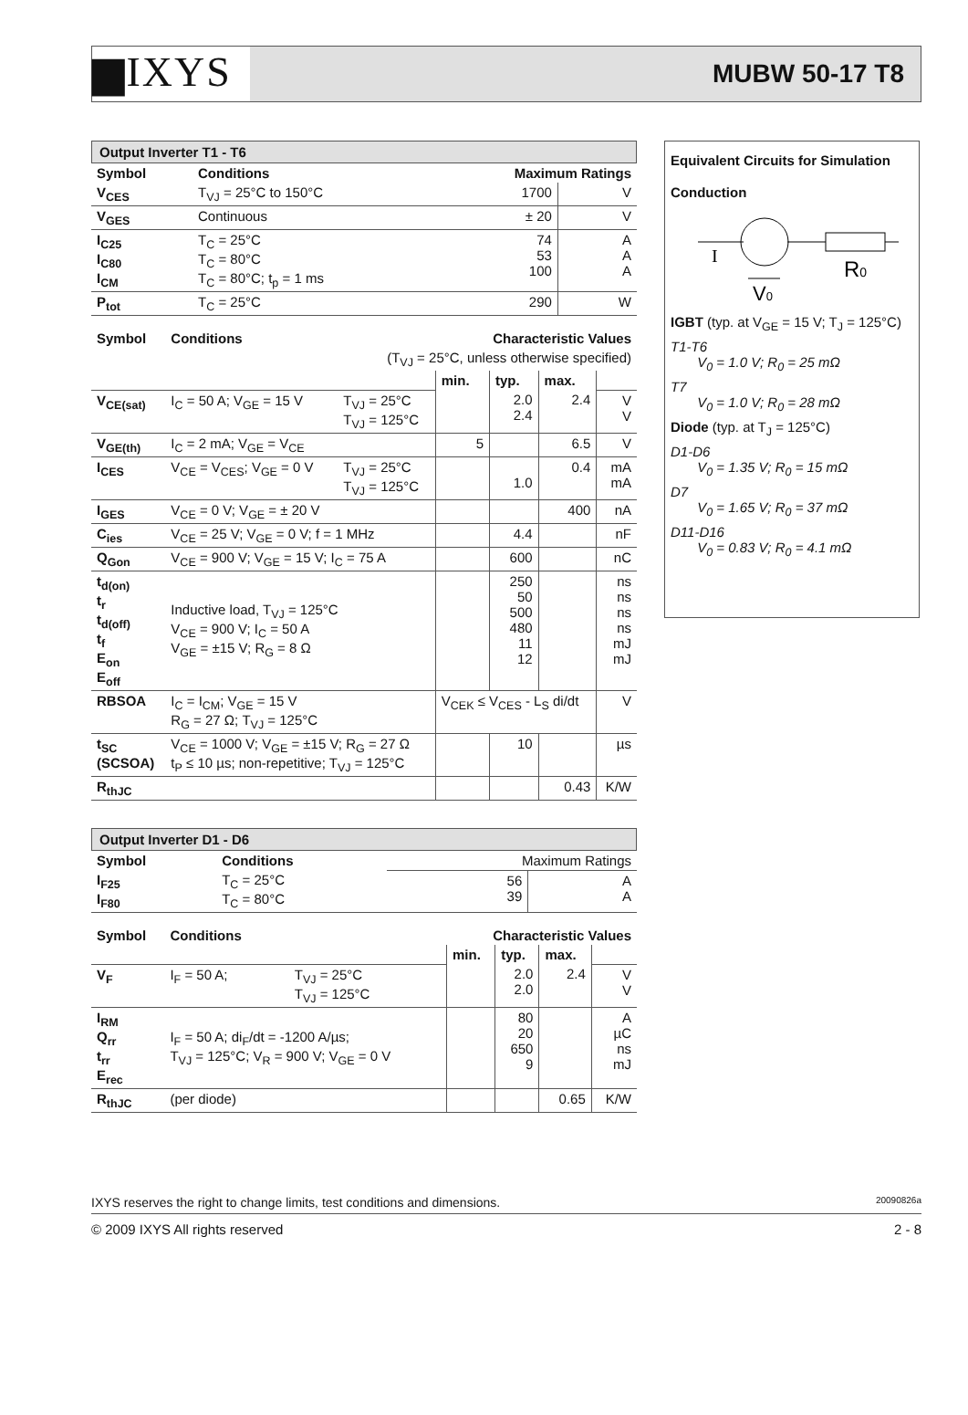▆IXYS
MUBW 50-17 T8
Output Inverter T1 - T6
| Symbol | Conditions | Maximum Ratings | |
| --- | --- | --- | --- |
| V<sub>CES</sub> | T<sub>VJ</sub> = 25°C to 150°C | 1700 | V |
| V<sub>GES</sub> | Continuous | ± 20 | V |
| I<sub>C25</sub> I<sub>C80</sub> I<sub>CM</sub> | T<sub>C</sub> = 25°C T<sub>C</sub> = 80°C T<sub>C</sub> = 80°C; t<sub>p</sub> = 1 ms | 74 53 100 | A A A |
| P<sub>tot</sub> | T<sub>C</sub> = 25°C | 290 | W |
| Symbol | Conditions | | Characteristic Values | | | |
| --- | --- | --- | --- | --- | --- | --- |
| (T<sub>VJ</sub> = 25°C, unless otherwise specified) | | | | | | |
| | | | min. | typ. | max. | |
| V<sub>CE(sat)</sub> | I<sub>C</sub> = 50 A; V<sub>GE</sub> = 15 V | T<sub>VJ</sub> = 25°C T<sub>VJ</sub> = 125°C | | 2.0 2.4 | 2.4 | V V |
| V<sub>GE(th)</sub> | I<sub>C</sub> = 2 mA; V<sub>GE</sub> = V<sub>CE</sub> | | 5 | | 6.5 | V |
| I<sub>CES</sub> | V<sub>CE</sub> = V<sub>CES</sub>; V<sub>GE</sub> = 0 V | T<sub>VJ</sub> = 25°C T<sub>VJ</sub> = 125°C | | 1.0 | 0.4 | mA mA |
| I<sub>GES</sub> | V<sub>CE</sub> = 0 V; V<sub>GE</sub> = ± 20 V | | | | 400 | nA |
| C<sub>ies</sub> | V<sub>CE</sub> = 25 V; V<sub>GE</sub> = 0 V; f = 1 MHz | | | 4.4 | | nF |
| Q<sub>Gon</sub> | V<sub>CE</sub> = 900 V; V<sub>GE</sub> = 15 V; I<sub>C</sub> = 75 A | | | 600 | | nC |
| t<sub>d(on)</sub> t<sub>r</sub> t<sub>d(off)</sub> t<sub>f</sub> E<sub>on</sub> E<sub>off</sub> | Inductive load, T<sub>VJ</sub> = 125°C V<sub>CE</sub> = 900 V; I<sub>C</sub> = 50 A V<sub>GE</sub> = ±15 V; R<sub>G</sub> = 8 Ω | | | 250 50 500 480 11 12 | | ns ns ns ns mJ mJ |
| RBSOA | I<sub>C</sub> = I<sub>CM</sub>; V<sub>GE</sub> = 15 V R<sub>G</sub> = 27 Ω; T<sub>VJ</sub> = 125°C | | V<sub>CEK</sub> ≤ V<sub>CES</sub> - L<sub>S</sub> di/dt | | | V |
| t<sub>SC</sub> (SCSOA) | V<sub>CE</sub> = 1000 V; V<sub>GE</sub> = ±15 V; R<sub>G</sub> = 27 Ω t<sub>P</sub> ≤ 10 µs; non-repetitive; T<sub>VJ</sub> = 125°C | | | 10 | | µs |
| R<sub>thJC</sub> | | | | | 0.43 | K/W |
Output Inverter D1 - D6
| Symbol | Conditions | Maximum Ratings | |
| I<sub>F25</sub> I<sub>F80</sub> | T<sub>C</sub> = 25°C T<sub>C</sub> = 80°C | 56 39 | A A |
| Symbol | Conditions | | Characteristic Values | | | |
| --- | --- | --- | --- | --- | --- | --- |
| | | | min. | typ. | max. | |
| V<sub>F</sub> | I<sub>F</sub> = 50 A; | T<sub>VJ</sub> = 25°C T<sub>VJ</sub> = 125°C | | 2.0 2.0 | 2.4 | V V |
| I<sub>RM</sub> Q<sub>rr</sub> t<sub>rr</sub> E<sub>rec</sub> | I<sub>F</sub> = 50 A; di<sub>F</sub>/dt = -1200 A/µs; T<sub>VJ</sub> = 125°C; V<sub>R</sub> = 900 V; V<sub>GE</sub> = 0 V | | | 80 20 650 9 | | A µC ns mJ |
| R<sub>thJC</sub> | (per diode) | | | | 0.65 | K/W |
Equivalent Circuits for Simulation
Conduction
I
R0
V0
IGBT (typ. at V<sub>GE</sub> = 15 V; T<sub>J</sub> = 125°C)
T1-T6
V<sub>0</sub> = 1.0 V; R<sub>0</sub> = 25 mΩ
T7
V<sub>0</sub> = 1.0 V; R<sub>0</sub> = 28 mΩ
Diode (typ. at T<sub>J</sub> = 125°C)
D1-D6
V<sub>0</sub> = 1.35 V; R<sub>0</sub> = 15 mΩ
D7
V<sub>0</sub> = 1.65 V; R<sub>0</sub> = 37 mΩ
D11-D16
V<sub>0</sub> = 0.83 V; R<sub>0</sub> = 4.1 mΩ
IXYS reserves the right to change limits, test conditions and dimensions. 20090826a
© 2009 IXYS All rights reserved 2 - 8